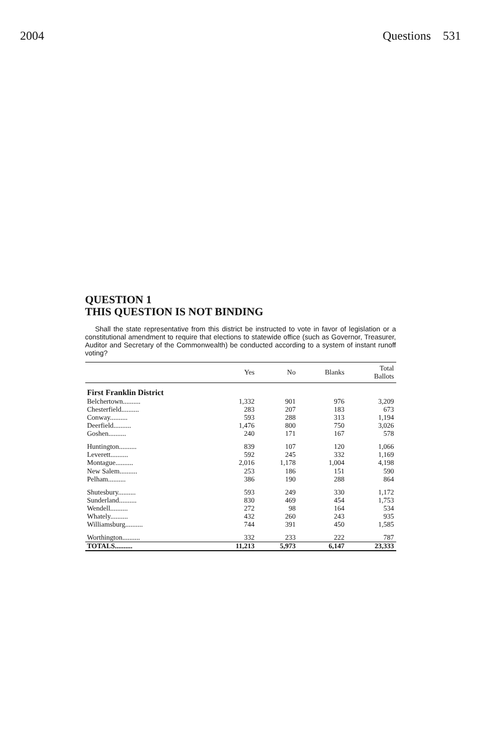2004 Questions 531
QUESTION 1
THIS QUESTION IS NOT BINDING
Shall the state representative from this district be instructed to vote in favor of legislation or a constitutional amendment to require that elections to statewide office (such as Governor, Treasurer, Auditor and Secretary of the Commonwealth) be conducted according to a system of instant runoff voting?
| | Yes | No | Blanks | Total Ballots |
| --- | --- | --- | --- | --- |
| First Franklin District | | | | |
| Belchertown.......... | 1,332 | 901 | 976 | 3,209 |
| Chesterfield.......... | 283 | 207 | 183 | 673 |
| Conway.......... | 593 | 288 | 313 | 1,194 |
| Deerfield.......... | 1,476 | 800 | 750 | 3,026 |
| Goshen.......... | 240 | 171 | 167 | 578 |
| Huntington.......... | 839 | 107 | 120 | 1,066 |
| Leverett.......... | 592 | 245 | 332 | 1,169 |
| Montague.......... | 2,016 | 1,178 | 1,004 | 4,198 |
| New Salem.......... | 253 | 186 | 151 | 590 |
| Pelham.......... | 386 | 190 | 288 | 864 |
| Shutesbury.......... | 593 | 249 | 330 | 1,172 |
| Sunderland.......... | 830 | 469 | 454 | 1,753 |
| Wendell.......... | 272 | 98 | 164 | 534 |
| Whately.......... | 432 | 260 | 243 | 935 |
| Williamsburg.......... | 744 | 391 | 450 | 1,585 |
| Worthington.......... | 332 | 233 | 222 | 787 |
| TOTALS.......... | 11,213 | 5,973 | 6,147 | 23,333 |